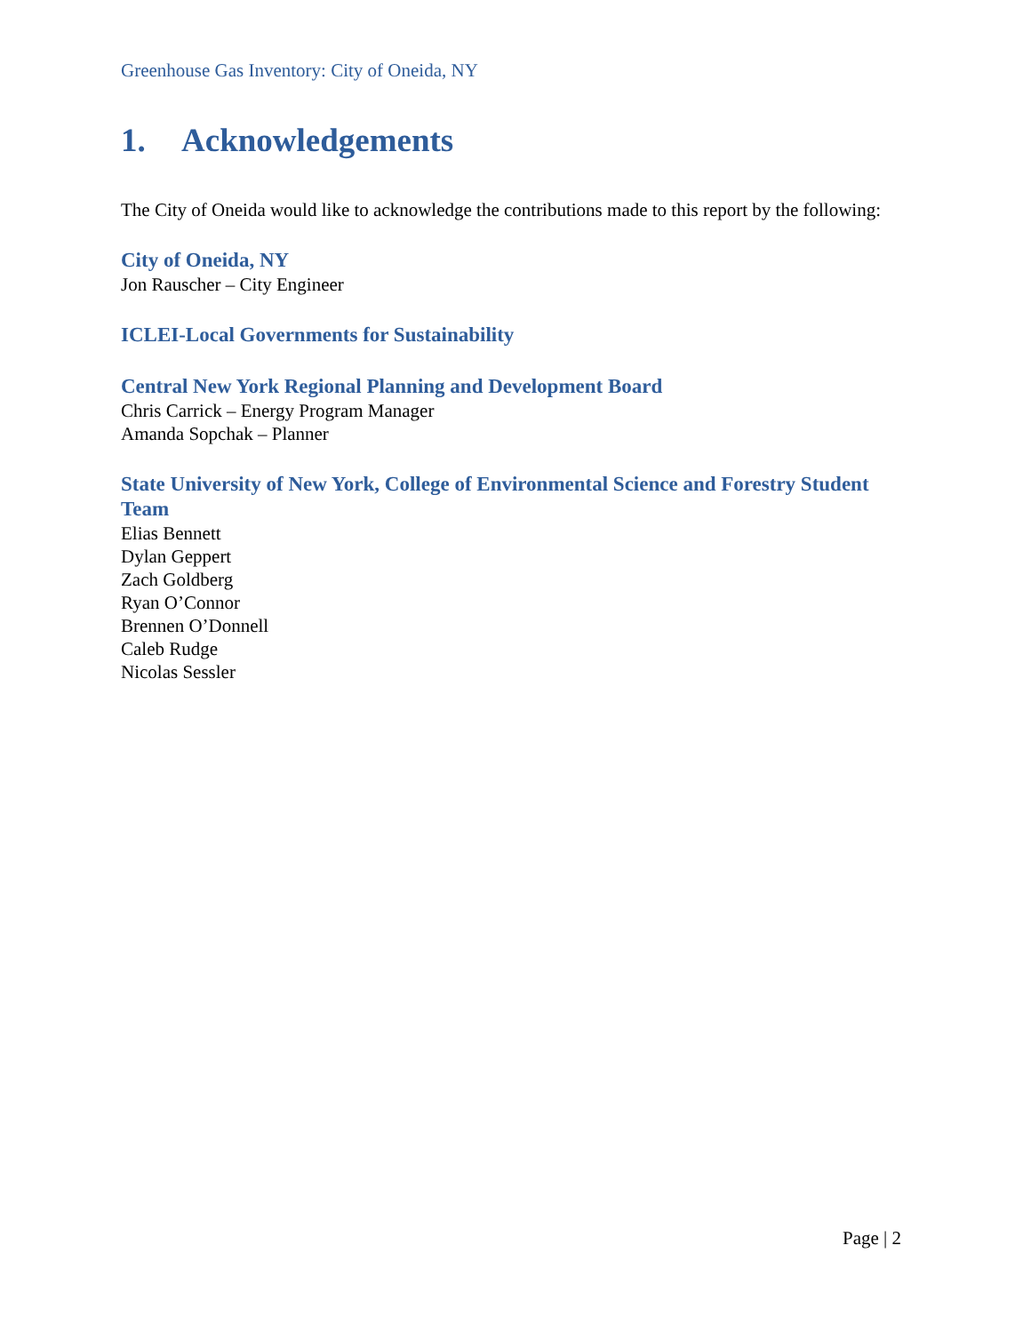Greenhouse Gas Inventory: City of Oneida, NY
1. Acknowledgements
The City of Oneida would like to acknowledge the contributions made to this report by the following:
City of Oneida, NY
Jon Rauscher – City Engineer
ICLEI-Local Governments for Sustainability
Central New York Regional Planning and Development Board
Chris Carrick – Energy Program Manager
Amanda Sopchak – Planner
State University of New York, College of Environmental Science and Forestry Student Team
Elias Bennett
Dylan Geppert
Zach Goldberg
Ryan O’Connor
Brennen O’Donnell
Caleb Rudge
Nicolas Sessler
Page | 2